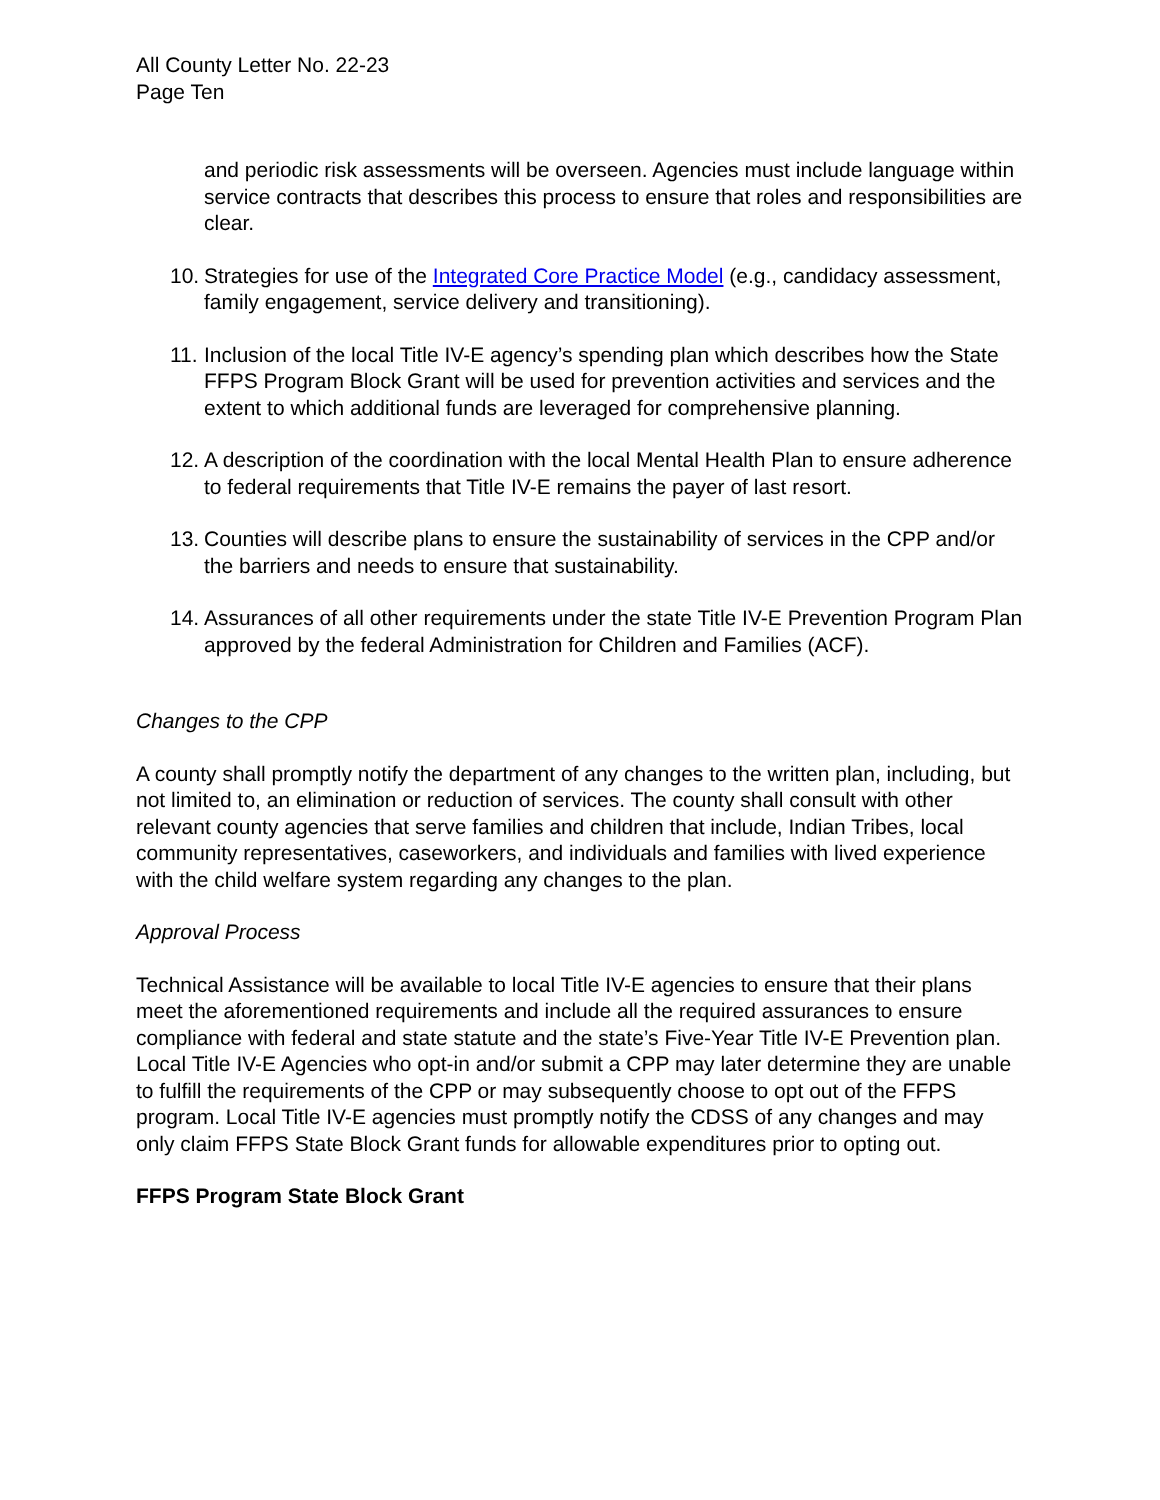All County Letter No. 22-23
Page Ten
and periodic risk assessments will be overseen. Agencies must include language within service contracts that describes this process to ensure that roles and responsibilities are clear.
10. Strategies for use of the Integrated Core Practice Model (e.g., candidacy assessment, family engagement, service delivery and transitioning).
11. Inclusion of the local Title IV-E agency’s spending plan which describes how the State FFPS Program Block Grant will be used for prevention activities and services and the extent to which additional funds are leveraged for comprehensive planning.
12. A description of the coordination with the local Mental Health Plan to ensure adherence to federal requirements that Title IV-E remains the payer of last resort.
13. Counties will describe plans to ensure the sustainability of services in the CPP and/or the barriers and needs to ensure that sustainability.
14. Assurances of all other requirements under the state Title IV-E Prevention Program Plan approved by the federal Administration for Children and Families (ACF).
Changes to the CPP
A county shall promptly notify the department of any changes to the written plan, including, but not limited to, an elimination or reduction of services. The county shall consult with other relevant county agencies that serve families and children that include, Indian Tribes, local community representatives, caseworkers, and individuals and families with lived experience with the child welfare system regarding any changes to the plan.
Approval Process
Technical Assistance will be available to local Title IV-E agencies to ensure that their plans meet the aforementioned requirements and include all the required assurances to ensure compliance with federal and state statute and the state’s Five-Year Title IV-E Prevention plan. Local Title IV-E Agencies who opt-in and/or submit a CPP may later determine they are unable to fulfill the requirements of the CPP or may subsequently choose to opt out of the FFPS program. Local Title IV-E agencies must promptly notify the CDSS of any changes and may only claim FFPS State Block Grant funds for allowable expenditures prior to opting out.
FFPS Program State Block Grant